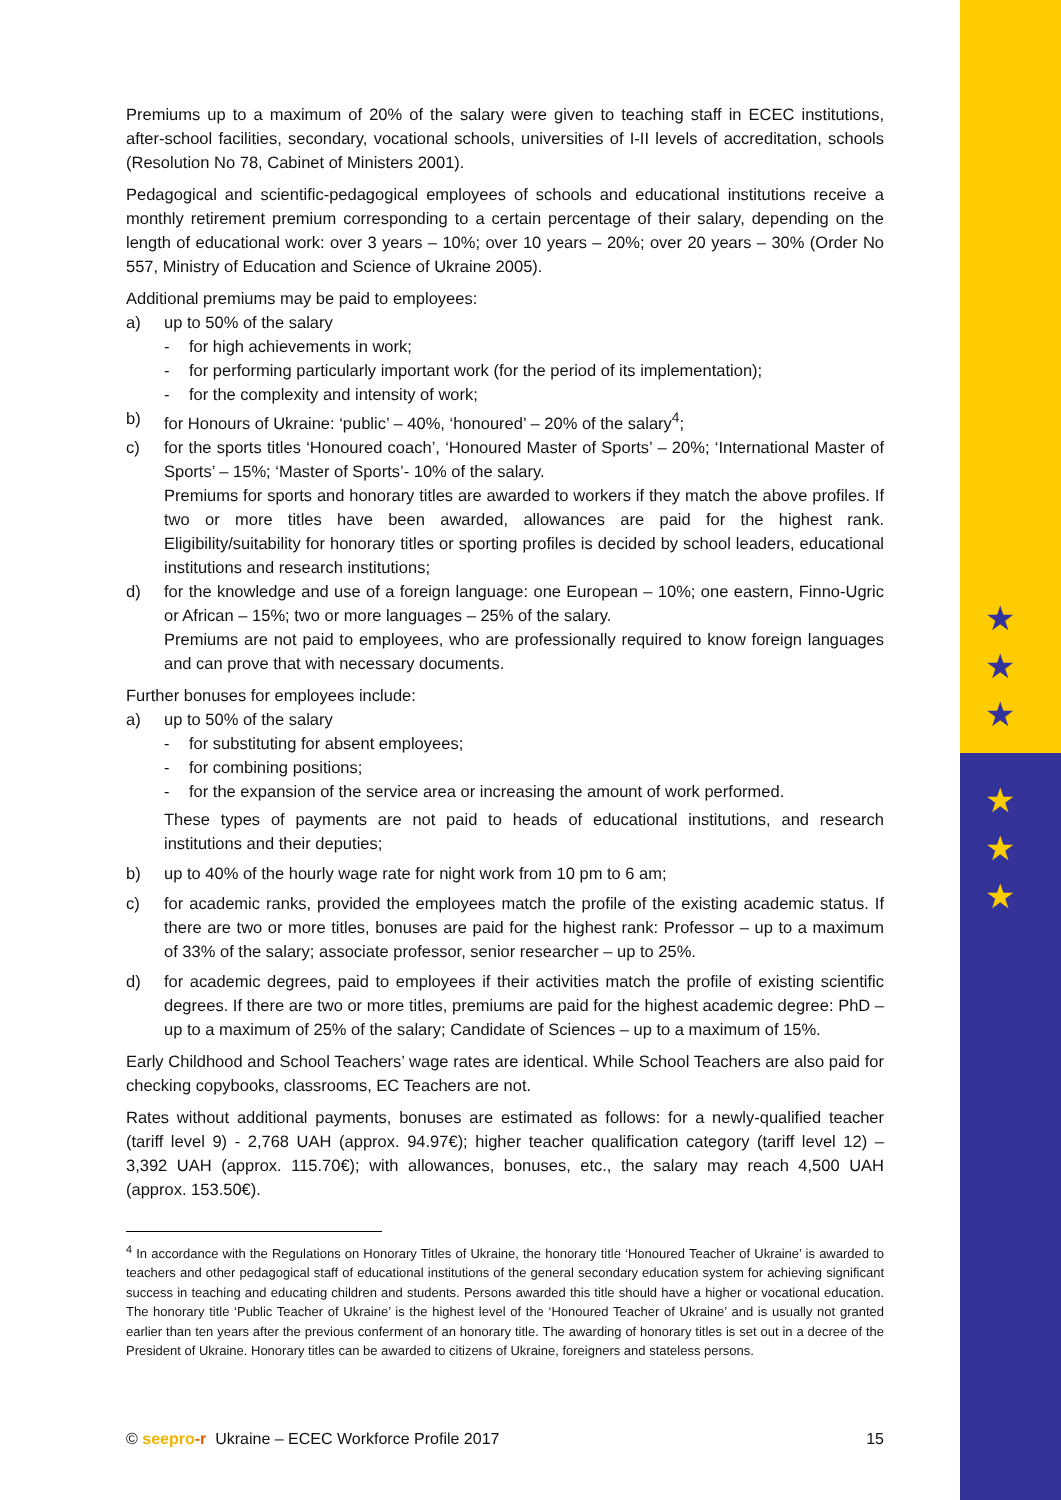★
★
★
★
★
★
Premiums up to a maximum of 20% of the salary were given to teaching staff in ECEC institutions, after-school facilities, secondary, vocational schools, universities of I-II levels of accreditation, schools (Resolution No 78, Cabinet of Ministers 2001).
Pedagogical and scientific-pedagogical employees of schools and educational institutions receive a monthly retirement premium corresponding to a certain percentage of their salary, depending on the length of educational work: over 3 years – 10%; over 10 years – 20%; over 20 years – 30% (Order No 557, Ministry of Education and Science of Ukraine 2005).
Additional premiums may be paid to employees:
a) up to 50% of the salary
- for high achievements in work;
- for performing particularly important work (for the period of its implementation);
- for the complexity and intensity of work;
b) for Honours of Ukraine: ‘public’ – 40%, ‘honoured’ – 20% of the salary<sup>4</sup>;
c) for the sports titles ‘Honoured coach’, ‘Honoured Master of Sports’ – 20%; ‘International Master of Sports’ – 15%; ‘Master of Sports’- 10% of the salary.
Premiums for sports and honorary titles are awarded to workers if they match the above profiles. If two or more titles have been awarded, allowances are paid for the highest rank. Eligibility/suitability for honorary titles or sporting profiles is decided by school leaders, educational institutions and research institutions;
d) for the knowledge and use of a foreign language: one European – 10%; one eastern, Finno-Ugric or African – 15%; two or more languages – 25% of the salary.
Premiums are not paid to employees, who are professionally required to know foreign languages and can prove that with necessary documents.
Further bonuses for employees include:
a) up to 50% of the salary
- for substituting for absent employees;
- for combining positions;
- for the expansion of the service area or increasing the amount of work performed.
These types of payments are not paid to heads of educational institutions, and research institutions and their deputies;
b) up to 40% of the hourly wage rate for night work from 10 pm to 6 am;
c) for academic ranks, provided the employees match the profile of the existing academic status. If there are two or more titles, bonuses are paid for the highest rank: Professor – up to a maximum of 33% of the salary; associate professor, senior researcher – up to 25%.
d) for academic degrees, paid to employees if their activities match the profile of existing scientific degrees. If there are two or more titles, premiums are paid for the highest academic degree: PhD – up to a maximum of 25% of the salary; Candidate of Sciences – up to a maximum of 15%.
Early Childhood and School Teachers’ wage rates are identical. While School Teachers are also paid for checking copybooks, classrooms, EC Teachers are not.
Rates without additional payments, bonuses are estimated as follows: for a newly-qualified teacher (tariff level 9) - 2,768 UAH (approx. 94.97€); higher teacher qualification category (tariff level 12) – 3,392 UAH (approx. 115.70€); with allowances, bonuses, etc., the salary may reach 4,500 UAH (approx. 153.50€).
<sup>4</sup> In accordance with the Regulations on Honorary Titles of Ukraine, the honorary title ‘Honoured Teacher of Ukraine’ is awarded to teachers and other pedagogical staff of educational institutions of the general secondary education system for achieving significant success in teaching and educating children and students. Persons awarded this title should have a higher or vocational education. The honorary title ‘Public Teacher of Ukraine’ is the highest level of the ‘Honoured Teacher of Ukraine’ and is usually not granted earlier than ten years after the previous conferment of an honorary title. The awarding of honorary titles is set out in a decree of the President of Ukraine. Honorary titles can be awarded to citizens of Ukraine, foreigners and stateless persons.
© seepro-r Ukraine – ECEC Workforce Profile 2017 15